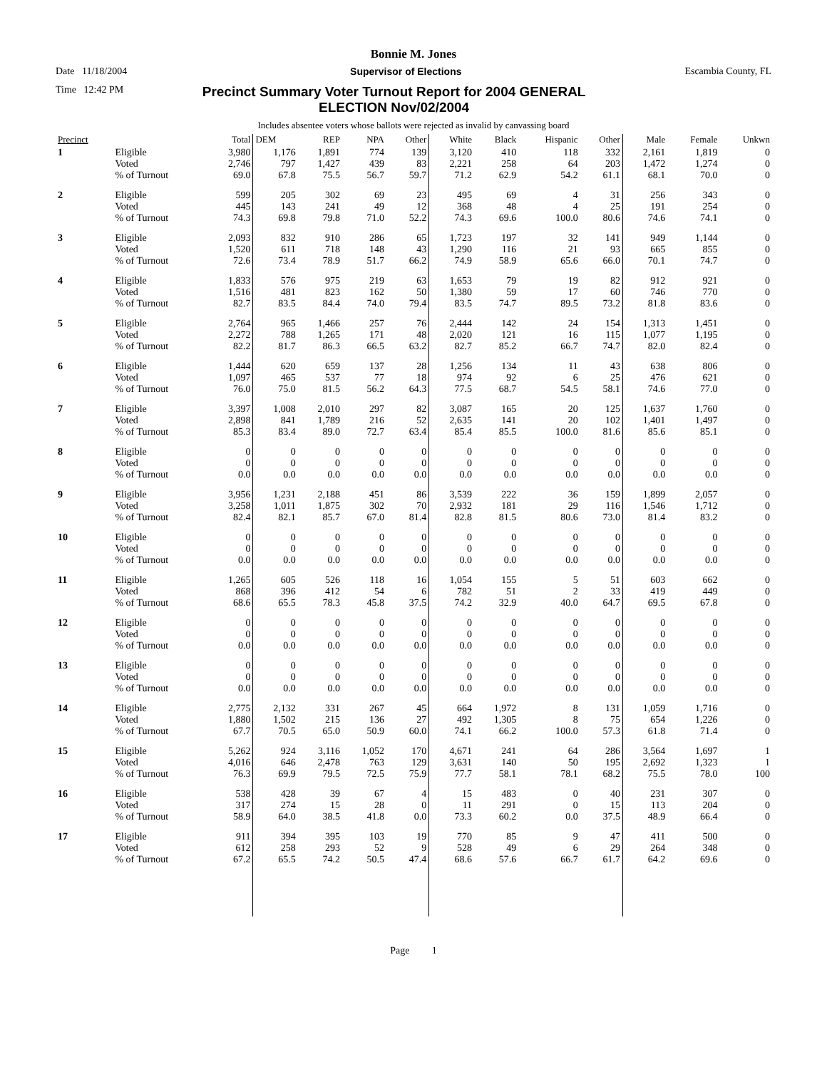Bonnie M. Jones
Date 11/18/2004 Supervisor of Elections Escambia County, FL
Time 12:42 PM
Precinct Summary Voter Turnout Report for 2004 GENERAL
ELECTION Nov/02/2004
Includes absentee voters whose ballots were rejected as invalid by canvassing board
| Precinct | | Total | DEM | REP | NPA | Other | White | Black | Hispanic | Other | Male | Female | Unkwn |
| --- | --- | --- | --- | --- | --- | --- | --- | --- | --- | --- | --- | --- | --- |
| 1 | Eligible Voted % of Turnout | 3,980 2,746 69.0 | 1,176 797 67.8 | 1,891 1,427 75.5 | 774 439 56.7 | 139 83 59.7 | 3,120 2,221 71.2 | 410 258 62.9 | 118 64 54.2 | 332 203 61.1 | 2,161 1,472 68.1 | 1,819 1,274 70.0 | 0 0 0 |
| 2 | Eligible Voted % of Turnout | 599 445 74.3 | 205 143 69.8 | 302 241 79.8 | 69 49 71.0 | 23 12 52.2 | 495 368 74.3 | 69 48 69.6 | 4 4 100.0 | 31 25 80.6 | 256 191 74.6 | 343 254 74.1 | 0 0 0 |
| 3 | Eligible Voted % of Turnout | 2,093 1,520 72.6 | 832 611 73.4 | 910 718 78.9 | 286 148 51.7 | 65 43 66.2 | 1,723 1,290 74.9 | 197 116 58.9 | 32 21 65.6 | 141 93 66.0 | 949 665 70.1 | 1,144 855 74.7 | 0 0 0 |
| 4 | Eligible Voted % of Turnout | 1,833 1,516 82.7 | 576 481 83.5 | 975 823 84.4 | 219 162 74.0 | 63 50 79.4 | 1,653 1,380 83.5 | 79 59 74.7 | 19 17 89.5 | 82 60 73.2 | 912 746 81.8 | 921 770 83.6 | 0 0 0 |
| 5 | Eligible Voted % of Turnout | 2,764 2,272 82.2 | 965 788 81.7 | 1,466 1,265 86.3 | 257 171 66.5 | 76 48 63.2 | 2,444 2,020 82.7 | 142 121 85.2 | 24 16 66.7 | 154 115 74.7 | 1,313 1,077 82.0 | 1,451 1,195 82.4 | 0 0 0 |
| 6 | Eligible Voted % of Turnout | 1,444 1,097 76.0 | 620 465 75.0 | 659 537 81.5 | 137 77 56.2 | 28 18 64.3 | 1,256 974 77.5 | 134 92 68.7 | 11 6 54.5 | 43 25 58.1 | 638 476 74.6 | 806 621 77.0 | 0 0 0 |
| 7 | Eligible Voted % of Turnout | 3,397 2,898 85.3 | 1,008 841 83.4 | 2,010 1,789 89.0 | 297 216 72.7 | 82 52 63.4 | 3,087 2,635 85.4 | 165 141 85.5 | 20 20 100.0 | 125 102 81.6 | 1,637 1,401 85.6 | 1,760 1,497 85.1 | 0 0 0 |
| 8 | Eligible Voted % of Turnout | 0 0 0.0 | 0 0 0.0 | 0 0 0.0 | 0 0 0.0 | 0 0 0.0 | 0 0 0.0 | 0 0 0.0 | 0 0 0.0 | 0 0 0.0 | 0 0 0.0 | 0 0 0.0 | 0 0 0 |
| 9 | Eligible Voted % of Turnout | 3,956 3,258 82.4 | 1,231 1,011 82.1 | 2,188 1,875 85.7 | 451 302 67.0 | 86 70 81.4 | 3,539 2,932 82.8 | 222 181 81.5 | 36 29 80.6 | 159 116 73.0 | 1,899 1,546 81.4 | 2,057 1,712 83.2 | 0 0 0 |
| 10 | Eligible Voted % of Turnout | 0 0 0.0 | 0 0 0.0 | 0 0 0.0 | 0 0 0.0 | 0 0 0.0 | 0 0 0.0 | 0 0 0.0 | 0 0 0.0 | 0 0 0.0 | 0 0 0.0 | 0 0 0.0 | 0 0 0 |
| 11 | Eligible Voted % of Turnout | 1,265 868 68.6 | 605 396 65.5 | 526 412 78.3 | 118 54 45.8 | 16 6 37.5 | 1,054 782 74.2 | 155 51 32.9 | 5 2 40.0 | 51 33 64.7 | 603 419 69.5 | 662 449 67.8 | 0 0 0 |
| 12 | Eligible Voted % of Turnout | 0 0 0.0 | 0 0 0.0 | 0 0 0.0 | 0 0 0.0 | 0 0 0.0 | 0 0 0.0 | 0 0 0.0 | 0 0 0.0 | 0 0 0.0 | 0 0 0.0 | 0 0 0.0 | 0 0 0 |
| 13 | Eligible Voted % of Turnout | 0 0 0.0 | 0 0 0.0 | 0 0 0.0 | 0 0 0.0 | 0 0 0.0 | 0 0 0.0 | 0 0 0.0 | 0 0 0.0 | 0 0 0.0 | 0 0 0.0 | 0 0 0.0 | 0 0 0 |
| 14 | Eligible Voted % of Turnout | 2,775 1,880 67.7 | 2,132 1,502 70.5 | 331 215 65.0 | 267 136 50.9 | 45 27 60.0 | 664 492 74.1 | 1,972 1,305 66.2 | 8 8 100.0 | 131 75 57.3 | 1,059 654 61.8 | 1,716 1,226 71.4 | 0 0 0 |
| 15 | Eligible Voted % of Turnout | 5,262 4,016 76.3 | 924 646 69.9 | 3,116 2,478 79.5 | 1,052 763 72.5 | 170 129 75.9 | 4,671 3,631 77.7 | 241 140 58.1 | 64 50 78.1 | 286 195 68.2 | 3,564 2,692 75.5 | 1,697 1,323 78.0 | 1 1 100 |
| 16 | Eligible Voted % of Turnout | 538 317 58.9 | 428 274 64.0 | 39 15 38.5 | 67 28 41.8 | 4 0 0.0 | 15 11 73.3 | 483 291 60.2 | 0 0 0.0 | 40 15 37.5 | 231 113 48.9 | 307 204 66.4 | 0 0 0 |
| 17 | Eligible Voted % of Turnout | 911 612 67.2 | 394 258 65.5 | 395 293 74.2 | 103 52 50.5 | 19 9 47.4 | 770 528 68.6 | 85 49 57.6 | 9 6 66.7 | 47 29 61.7 | 411 264 64.2 | 500 348 69.6 | 0 0 0 |
Page 1